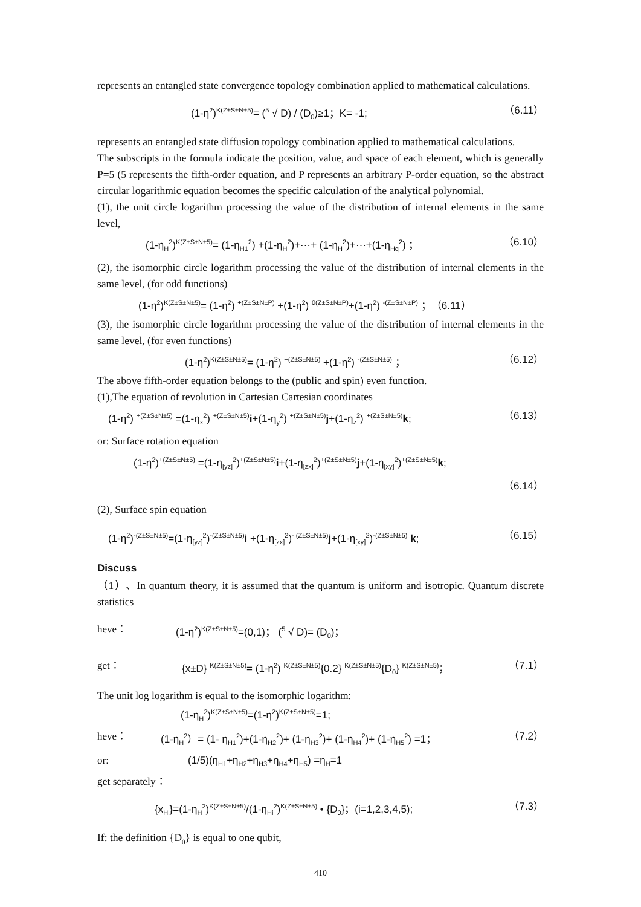represents an entangled state convergence topology combination applied to mathematical calculations.
(1-η<sup>2</sup>)<sup>K(Z±S±N±5)</sup>= (<sup>5</sup> √ D) / (D<sub>0</sub>)≥1；K= -1; （6.11）
represents an entangled state diffusion topology combination applied to mathematical calculations.
The subscripts in the formula indicate the position, value, and space of each element, which is generally P=5 (5 represents the fifth-order equation, and P represents an arbitrary P-order equation, so the abstract circular logarithmic equation becomes the specific calculation of the analytical polynomial.
(1), the unit circle logarithm processing the value of the distribution of internal elements in the same level,
(1-η<sub>H</sub><sup>2</sup>)<sup>K(Z±S±N±5)</sup>= (1-η<sub>H1</sub><sup>2</sup>) +(1-η<sub>H</sub><sup>2</sup>)+⋯+ (1-η<sub>H</sub><sup>2</sup>)+⋯+(1-η<sub>Hq</sub><sup>2</sup>) ； （6.10）
(2), the isomorphic circle logarithm processing the value of the distribution of internal elements in the same level, (for odd functions)
(1-η<sup>2</sup>)<sup>K(Z±S±N±5)</sup>= (1-η<sup>2</sup>) <sup>+(Z±S±N±P)</sup> +(1-η<sup>2</sup>) <sup>0(Z±S±N±P)</sup>+(1-η<sup>2</sup>) <sup>-(Z±S±N±P)</sup> ；（6.11）
(3), the isomorphic circle logarithm processing the value of the distribution of internal elements in the same level, (for even functions)
(1-η<sup>2</sup>)<sup>K(Z±S±N±5)</sup>= (1-η<sup>2</sup>) <sup>+(Z±S±N±5)</sup> +(1-η<sup>2</sup>) <sup>-(Z±S±N±5)</sup> ； （6.12）
The above fifth-order equation belongs to the (public and spin) even function.
(1),The equation of revolution in Cartesian Cartesian coordinates
(1-η<sup>2</sup>) <sup>+(Z±S±N±5)</sup> =(1-η<sub>x</sub><sup>2</sup>) <sup>+(Z±S±N±5)</sup>i+(1-η<sub>y</sub><sup>2</sup>) <sup>+(Z±S±N±5)</sup>j+(1-η<sub>z</sub><sup>2</sup>) <sup>+(Z±S±N±5)</sup>k; （6.13）
or: Surface rotation equation
(1-η<sup>2</sup>)<sup>+(Z±S±N±5)</sup> =(1-η<sub>[yz]</sub><sup>2</sup>)<sup>+(Z±S±N±5)</sup>i+(1-η<sub>[zx]</sub><sup>2</sup>)<sup>+(Z±S±N±5)</sup>j+(1-η<sub>[xy]</sub><sup>2</sup>)<sup>+(Z±S±N±5)</sup>k;
（6.14）
(2), Surface spin equation
(1-η<sup>2</sup>)<sup>-(Z±S±N±5)</sup>=(1-η<sub>[yz]</sub><sup>2</sup>)<sup>-(Z±S±N±5)</sup>i +(1-η<sub>[zx]</sub><sup>2</sup>)<sup>- (Z±S±N±5)</sup>j+(1-η<sub>[xy]</sub><sup>2</sup>)<sup>-(Z±S±N±5)</sup> k; （6.15）
Discuss
（1）、In quantum theory, it is assumed that the quantum is uniform and isotropic. Quantum discrete statistics
heve： (1-η<sup>2</sup>)<sup>K(Z±S±N±5)</sup>=(0,1)； (<sup>5</sup> √ D)= (D<sub>0</sub>)；
get： {x±D} <sup>K(Z±S±N±5)</sup>= (1-η<sup>2</sup>) <sup>K(Z±S±N±5)</sup>{0.2} <sup>K(Z±S±N±5)</sup>{D<sub>0</sub>} <sup>K(Z±S±N±5)</sup>； （7.1）
The unit log logarithm is equal to the isomorphic logarithm:
(1-η<sub>H</sub><sup>2</sup>)<sup>K(Z±S±N±5)</sup>=(1-η<sup>2</sup>)<sup>K(Z±S±N±5)</sup>=1;
heve： (1-η<sub>H</sub><sup>2</sup>）= (1- η<sub>H1</sub><sup>2</sup>)+(1-η<sub>H2</sub><sup>2</sup>)+ (1-η<sub>H3</sub><sup>2</sup>)+ (1-η<sub>H4</sub><sup>2</sup>)+ (1-η<sub>H5</sub><sup>2</sup>) =1； （7.2）
or: (1/5)(η<sub>H1</sub>+η<sub>H2</sub>+η<sub>H3</sub>+η<sub>H4</sub>+η<sub>H5</sub>) =η<sub>H</sub>=1
get separately：
{x<sub>Hi</sub>}=(1-η<sub>H</sub><sup>2</sup>)<sup>K(Z±S±N±5)</sup>/(1-η<sub>Hi</sub><sup>2</sup>)<sup>K(Z±S±N±5)</sup> • {D<sub>0</sub>}；(i=1,2,3,4,5); （7.3）
If: the definition {D<sub>0</sub>} is equal to one qubit,
410